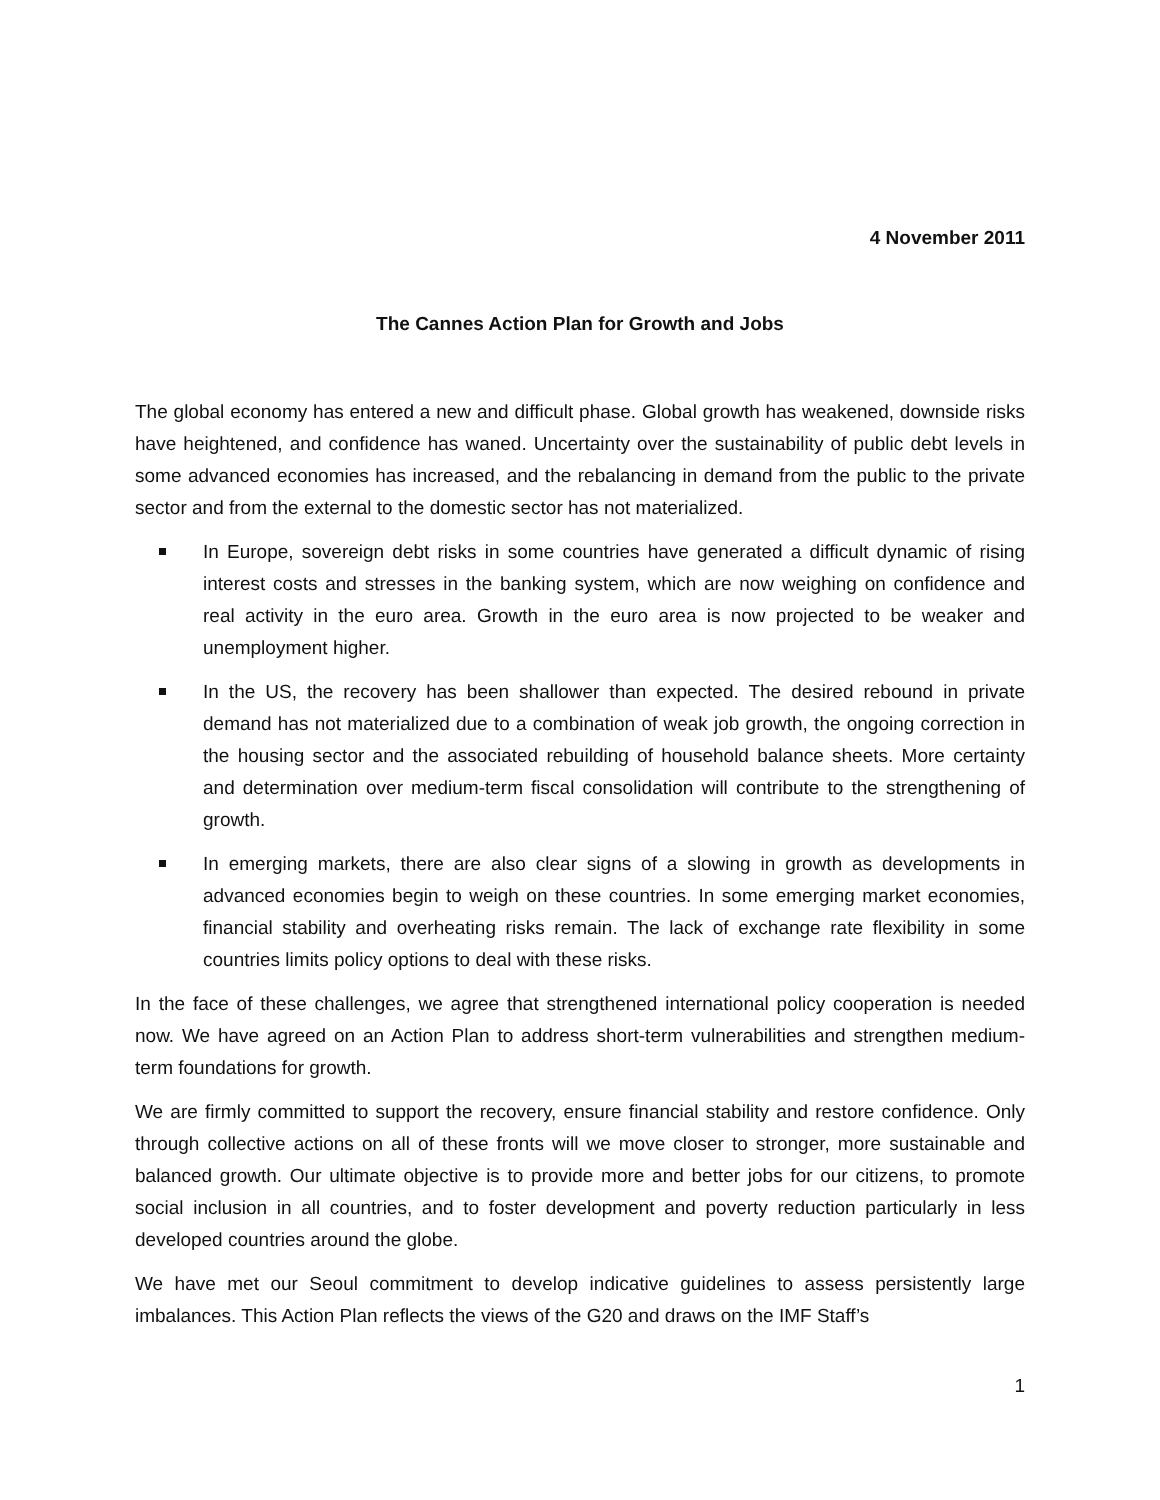4 November 2011
The Cannes Action Plan for Growth and Jobs
The global economy has entered a new and difficult phase. Global growth has weakened, downside risks have heightened, and confidence has waned. Uncertainty over the sustainability of public debt levels in some advanced economies has increased, and the rebalancing in demand from the public to the private sector and from the external to the domestic sector has not materialized.
In Europe, sovereign debt risks in some countries have generated a difficult dynamic of rising interest costs and stresses in the banking system, which are now weighing on confidence and real activity in the euro area. Growth in the euro area is now projected to be weaker and unemployment higher.
In the US, the recovery has been shallower than expected. The desired rebound in private demand has not materialized due to a combination of weak job growth, the ongoing correction in the housing sector and the associated rebuilding of household balance sheets. More certainty and determination over medium-term fiscal consolidation will contribute to the strengthening of growth.
In emerging markets, there are also clear signs of a slowing in growth as developments in advanced economies begin to weigh on these countries. In some emerging market economies, financial stability and overheating risks remain. The lack of exchange rate flexibility in some countries limits policy options to deal with these risks.
In the face of these challenges, we agree that strengthened international policy cooperation is needed now. We have agreed on an Action Plan to address short-term vulnerabilities and strengthen medium-term foundations for growth.
We are firmly committed to support the recovery, ensure financial stability and restore confidence. Only through collective actions on all of these fronts will we move closer to stronger, more sustainable and balanced growth. Our ultimate objective is to provide more and better jobs for our citizens, to promote social inclusion in all countries, and to foster development and poverty reduction particularly in less developed countries around the globe.
We have met our Seoul commitment to develop indicative guidelines to assess persistently large imbalances. This Action Plan reflects the views of the G20 and draws on the IMF Staff’s
1